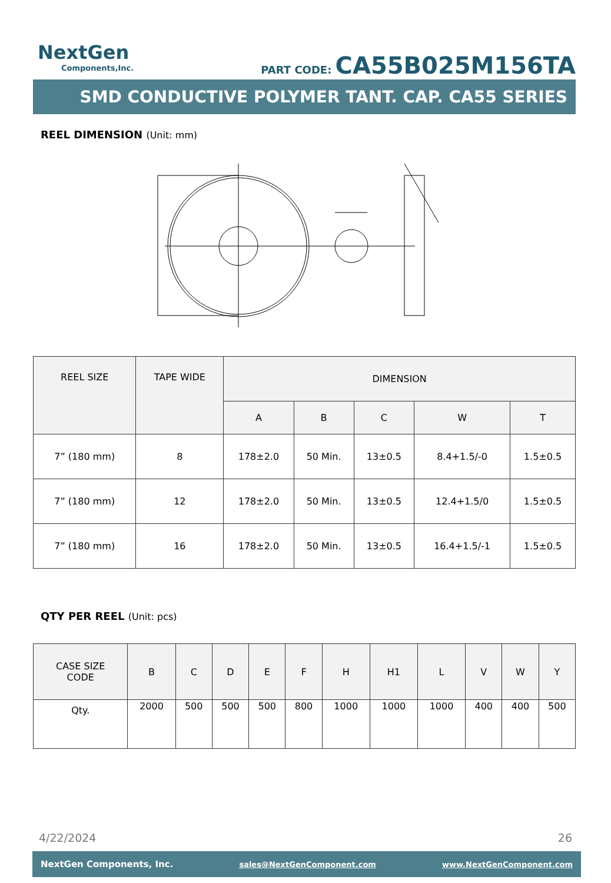NextGen
Components,Inc.
PART CODE: CA55B025M156TA
SMD CONDUCTIVE POLYMER TANT. CAP. CA55 SERIES
REEL DIMENSION (Unit: mm)
| REEL SIZE | TAPE WIDE | DIMENSION | | | | |
| --- | --- | --- | --- | --- | --- | --- |
| | | A | B | C | W | T |
| 7” (180 mm) | 8 | 178±2.0 | 50 Min. | 13±0.5 | 8.4+1.5/-0 | 1.5±0.5 |
| 7” (180 mm) | 12 | 178±2.0 | 50 Min. | 13±0.5 | 12.4+1.5/0 | 1.5±0.5 |
| 7” (180 mm) | 16 | 178±2.0 | 50 Min. | 13±0.5 | 16.4+1.5/-1 | 1.5±0.5 |
QTY PER REEL (Unit: pcs)
| CASE SIZE CODE | B | C | D | E | F | H | H1 | L | V | W | Y |
| --- | --- | --- | --- | --- | --- | --- | --- | --- | --- | --- | --- |
| Qty. | 2000 | 500 | 500 | 500 | 800 | 1000 | 1000 | 1000 | 400 | 400 | 500 |
4/22/2024 26
NextGen Components, Inc. sales@NextGenComponent.com www.NextGenComponent.com